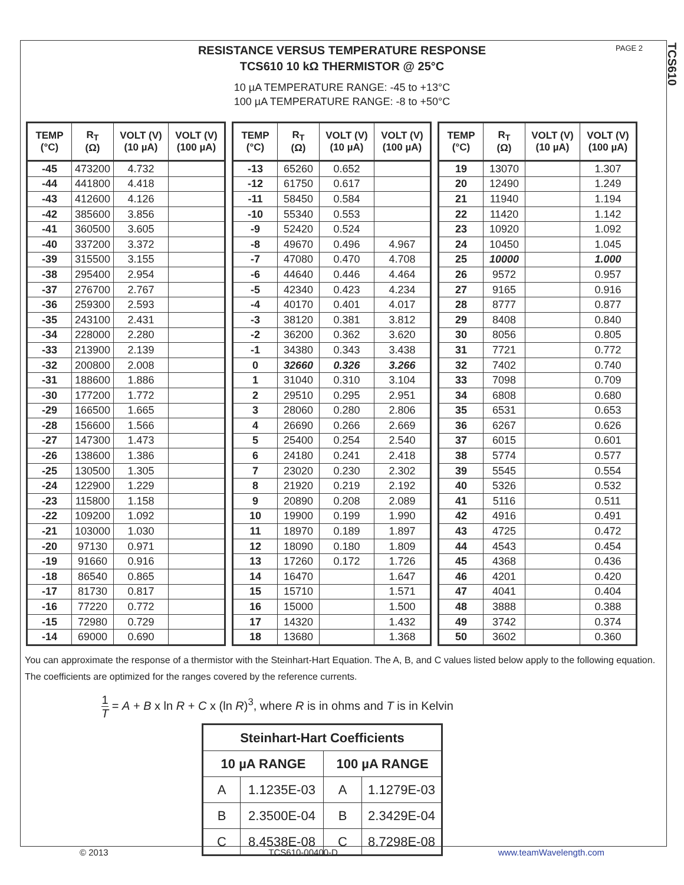PAGE 2
TCS610
RESISTANCE VERSUS TEMPERATURE RESPONSE
TCS610 10 kΩ THERMISTOR @ 25°C
10 µA TEMPERATURE RANGE: -45 to +13°C
100 µA TEMPERATURE RANGE: -8 to +50°C
| TEMP (°C) | R<sub>T</sub> (Ω) | VOLT (V) (10 µA) | VOLT (V) (100 µA) |
| --- | --- | --- | --- |
| -45 | 473200 | 4.732 | |
| -44 | 441800 | 4.418 | |
| -43 | 412600 | 4.126 | |
| -42 | 385600 | 3.856 | |
| -41 | 360500 | 3.605 | |
| -40 | 337200 | 3.372 | |
| -39 | 315500 | 3.155 | |
| -38 | 295400 | 2.954 | |
| -37 | 276700 | 2.767 | |
| -36 | 259300 | 2.593 | |
| -35 | 243100 | 2.431 | |
| -34 | 228000 | 2.280 | |
| -33 | 213900 | 2.139 | |
| -32 | 200800 | 2.008 | |
| -31 | 188600 | 1.886 | |
| -30 | 177200 | 1.772 | |
| -29 | 166500 | 1.665 | |
| -28 | 156600 | 1.566 | |
| -27 | 147300 | 1.473 | |
| -26 | 138600 | 1.386 | |
| -25 | 130500 | 1.305 | |
| -24 | 122900 | 1.229 | |
| -23 | 115800 | 1.158 | |
| -22 | 109200 | 1.092 | |
| -21 | 103000 | 1.030 | |
| -20 | 97130 | 0.971 | |
| -19 | 91660 | 0.916 | |
| -18 | 86540 | 0.865 | |
| -17 | 81730 | 0.817 | |
| -16 | 77220 | 0.772 | |
| -15 | 72980 | 0.729 | |
| -14 | 69000 | 0.690 | |
| TEMP (°C) | R<sub>T</sub> (Ω) | VOLT (V) (10 µA) | VOLT (V) (100 µA) |
| --- | --- | --- | --- |
| -13 | 65260 | 0.652 | |
| -12 | 61750 | 0.617 | |
| -11 | 58450 | 0.584 | |
| -10 | 55340 | 0.553 | |
| -9 | 52420 | 0.524 | |
| -8 | 49670 | 0.496 | 4.967 |
| -7 | 47080 | 0.470 | 4.708 |
| -6 | 44640 | 0.446 | 4.464 |
| -5 | 42340 | 0.423 | 4.234 |
| -4 | 40170 | 0.401 | 4.017 |
| -3 | 38120 | 0.381 | 3.812 |
| -2 | 36200 | 0.362 | 3.620 |
| -1 | 34380 | 0.343 | 3.438 |
| 0 | 32660 | 0.326 | 3.266 |
| 1 | 31040 | 0.310 | 3.104 |
| 2 | 29510 | 0.295 | 2.951 |
| 3 | 28060 | 0.280 | 2.806 |
| 4 | 26690 | 0.266 | 2.669 |
| 5 | 25400 | 0.254 | 2.540 |
| 6 | 24180 | 0.241 | 2.418 |
| 7 | 23020 | 0.230 | 2.302 |
| 8 | 21920 | 0.219 | 2.192 |
| 9 | 20890 | 0.208 | 2.089 |
| 10 | 19900 | 0.199 | 1.990 |
| 11 | 18970 | 0.189 | 1.897 |
| 12 | 18090 | 0.180 | 1.809 |
| 13 | 17260 | 0.172 | 1.726 |
| 14 | 16470 | | 1.647 |
| 15 | 15710 | | 1.571 |
| 16 | 15000 | | 1.500 |
| 17 | 14320 | | 1.432 |
| 18 | 13680 | | 1.368 |
| TEMP (°C) | R<sub>T</sub> (Ω) | VOLT (V) (10 µA) | VOLT (V) (100 µA) |
| --- | --- | --- | --- |
| 19 | 13070 | | 1.307 |
| 20 | 12490 | | 1.249 |
| 21 | 11940 | | 1.194 |
| 22 | 11420 | | 1.142 |
| 23 | 10920 | | 1.092 |
| 24 | 10450 | | 1.045 |
| 25 | 10000 | | 1.000 |
| 26 | 9572 | | 0.957 |
| 27 | 9165 | | 0.916 |
| 28 | 8777 | | 0.877 |
| 29 | 8408 | | 0.840 |
| 30 | 8056 | | 0.805 |
| 31 | 7721 | | 0.772 |
| 32 | 7402 | | 0.740 |
| 33 | 7098 | | 0.709 |
| 34 | 6808 | | 0.680 |
| 35 | 6531 | | 0.653 |
| 36 | 6267 | | 0.626 |
| 37 | 6015 | | 0.601 |
| 38 | 5774 | | 0.577 |
| 39 | 5545 | | 0.554 |
| 40 | 5326 | | 0.532 |
| 41 | 5116 | | 0.511 |
| 42 | 4916 | | 0.491 |
| 43 | 4725 | | 0.472 |
| 44 | 4543 | | 0.454 |
| 45 | 4368 | | 0.436 |
| 46 | 4201 | | 0.420 |
| 47 | 4041 | | 0.404 |
| 48 | 3888 | | 0.388 |
| 49 | 3742 | | 0.374 |
| 50 | 3602 | | 0.360 |
You can approximate the response of a thermistor with the Steinhart-Hart Equation. The A, B, and C values listed below apply to the following equation. The coefficients are optimized for the ranges covered by the reference currents.
1 T = A + B x ln R + C x (ln R)<sup>3</sup>, where R is in ohms and T is in Kelvin
| Steinhart-Hart Coefficients | | | |
| --- | --- | --- | --- |
| 10 µA RANGE | | 100 µA RANGE | |
| A | 1.1235E-03 | A | 1.1279E-03 |
| B | 2.3500E-04 | B | 2.3429E-04 |
| C | 8.4538E-08 | C | 8.7298E-08 |
© 2013 TCS610-00400-D www.teamWavelength.com